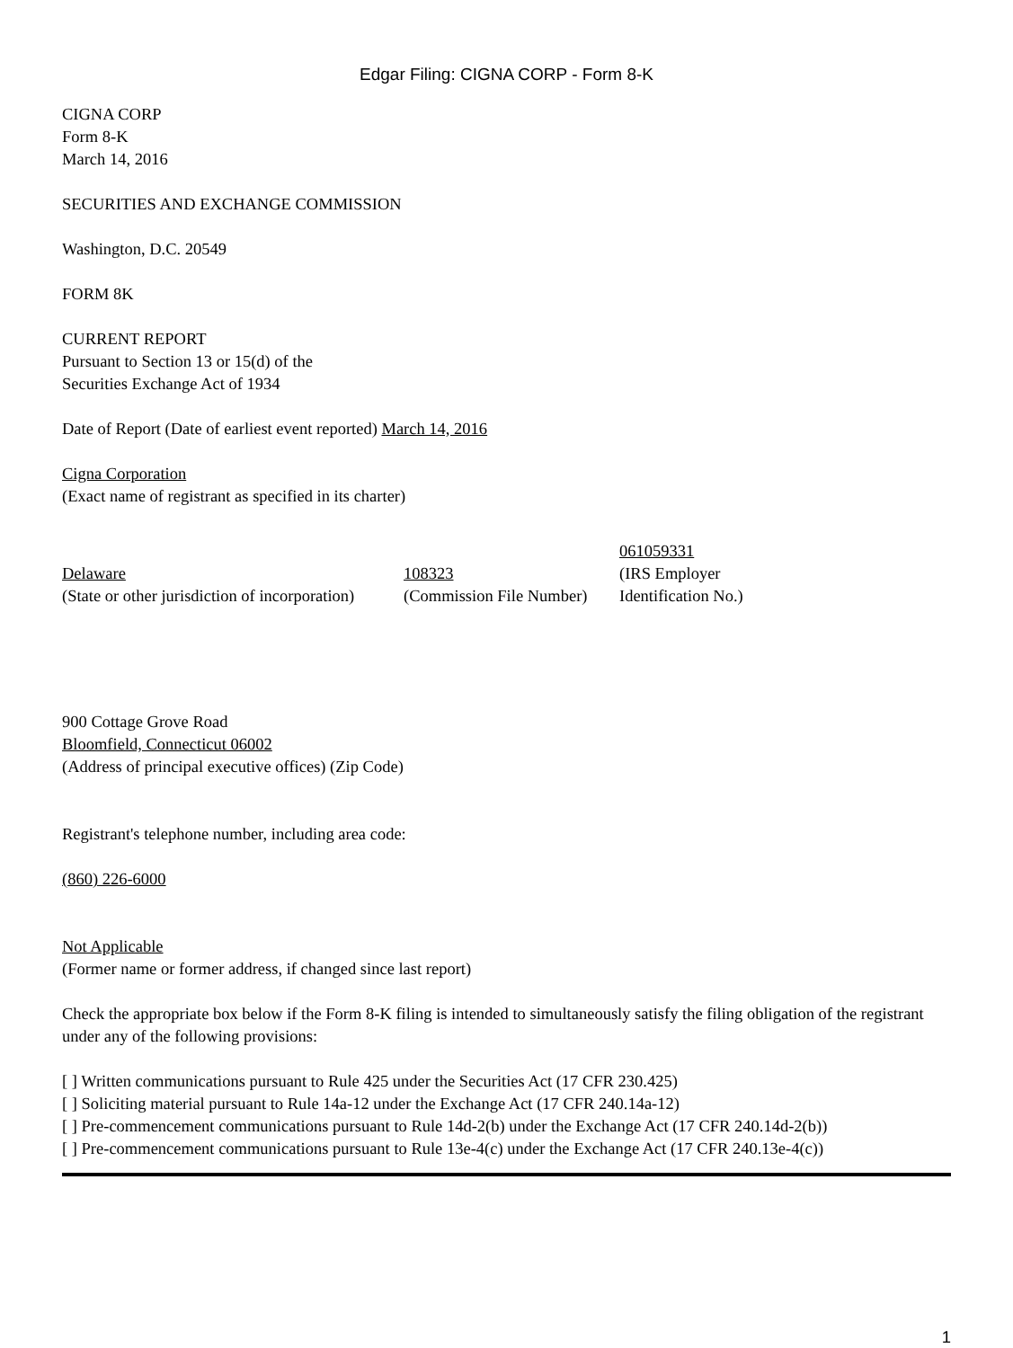Edgar Filing: CIGNA CORP - Form 8-K
CIGNA CORP
Form 8-K
March 14, 2016
SECURITIES AND EXCHANGE COMMISSION
Washington, D.C. 20549
FORM 8K
CURRENT REPORT
Pursuant to Section 13 or 15(d) of the
Securities Exchange Act of 1934
Date of Report (Date of earliest event reported) March 14, 2016
Cigna Corporation
(Exact name of registrant as specified in its charter)
| Delaware (State or other jurisdiction of incorporation) | 108323 (Commission File Number) | 061059331 (IRS Employer Identification No.) |
900 Cottage Grove Road
Bloomfield, Connecticut 06002
(Address of principal executive offices) (Zip Code)
Registrant's telephone number, including area code:
(860) 226-6000
Not Applicable
(Former name or former address, if changed since last report)
Check the appropriate box below if the Form 8-K filing is intended to simultaneously satisfy the filing obligation of the registrant under any of the following provisions:
[ ] Written communications pursuant to Rule 425 under the Securities Act (17 CFR 230.425)
[ ] Soliciting material pursuant to Rule 14a-12 under the Exchange Act (17 CFR 240.14a-12)
[ ] Pre-commencement communications pursuant to Rule 14d-2(b) under the Exchange Act (17 CFR 240.14d-2(b))
[ ] Pre-commencement communications pursuant to Rule 13e-4(c) under the Exchange Act (17 CFR 240.13e-4(c))
1